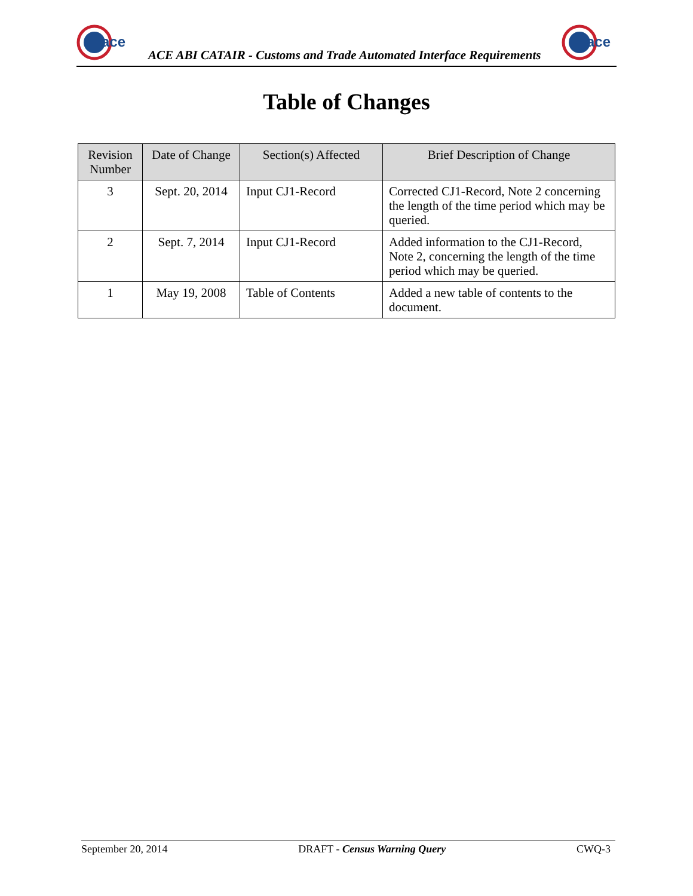ace
ACE ABI CATAIR - Customs and Trade Automated Interface Requirements
ace
Table of Changes
| Revision Number | Date of Change | Section(s) Affected | Brief Description of Change |
| --- | --- | --- | --- |
| 3 | Sept. 20, 2014 | Input CJ1-Record | Corrected CJ1-Record, Note 2 concerning the length of the time period which may be queried. |
| 2 | Sept. 7, 2014 | Input CJ1-Record | Added information to the CJ1-Record, Note 2, concerning the length of the time period which may be queried. |
| 1 | May 19, 2008 | Table of Contents | Added a new table of contents to the document. |
September 20, 2014 DRAFT - Census Warning Query CWQ-3